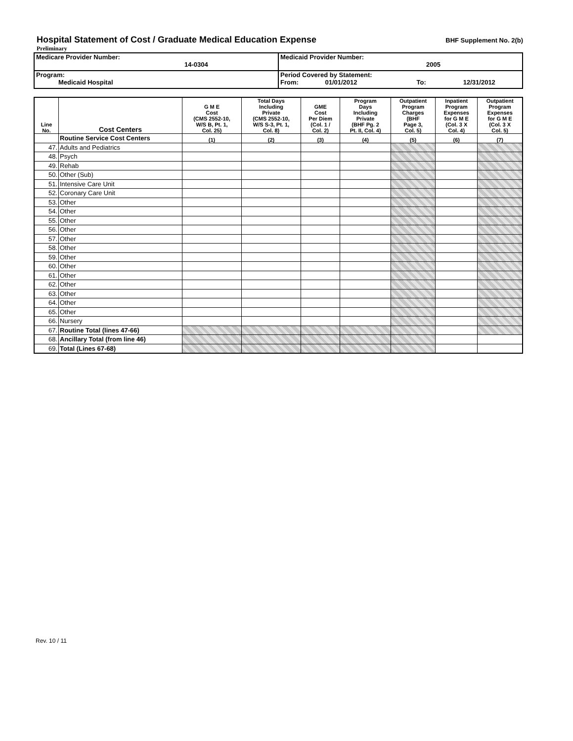Hospital Statement of Cost / Graduate Medical Education Expense
BHF Supplement No. 2(b)
Preliminary
| Medicare Provider Number: 14-0304 | Medicaid Provider Number: 2005 |
| Program: Medicaid Hospital | Period Covered by Statement: From: 01/01/2012 To: 12/31/2012 |
| Line No. | Cost Centers | G M E Cost (CMS 2552-10, W/S B, Pt. 1, Col. 25) | Total Days Including Private (CMS 2552-10, W/S S-3, Pt. 1, Col. 8) | GME Cost Per Diem (Col. 1 / Col. 2) | Program Days Including Private (BHF Pg. 2 Pt. II, Col. 4) | Outpatient Program Charges (BHF Page 3, Col. 5) | Inpatient Program Expenses for G M E (Col. 3 X Col. 4) | Outpatient Program Expenses for G M E (Col. 3 X Col. 5) |
| --- | --- | --- | --- | --- | --- | --- | --- | --- |
| | Routine Service Cost Centers | (1) | (2) | (3) | (4) | (5) | (6) | (7) |
| 47. | Adults and Pediatrics | | | | | | | |
| 48. | Psych | | | | | | | |
| 49. | Rehab | | | | | | | |
| 50. | Other (Sub) | | | | | | | |
| 51. | Intensive Care Unit | | | | | | | |
| 52. | Coronary Care Unit | | | | | | | |
| 53. | Other | | | | | | | |
| 54. | Other | | | | | | | |
| 55. | Other | | | | | | | |
| 56. | Other | | | | | | | |
| 57. | Other | | | | | | | |
| 58. | Other | | | | | | | |
| 59. | Other | | | | | | | |
| 60. | Other | | | | | | | |
| 61. | Other | | | | | | | |
| 62. | Other | | | | | | | |
| 63. | Other | | | | | | | |
| 64. | Other | | | | | | | |
| 65. | Other | | | | | | | |
| 66. | Nursery | | | | | | | |
| 67. | Routine Total (lines 47-66) | | | | | | | |
| 68. | Ancillary Total (from line 46) | | | | | | | |
| 69. | Total (Lines 67-68) | | | | | | | |
Rev. 10 / 11